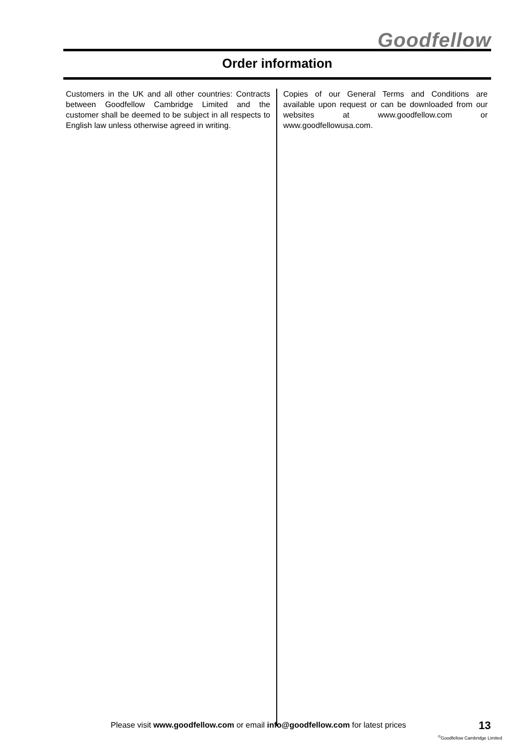Goodfellow
Order information
Customers in the UK and all other countries: Contracts between Goodfellow Cambridge Limited and the customer shall be deemed to be subject in all respects to English law unless otherwise agreed in writing.
Copies of our General Terms and Conditions are available upon request or can be downloaded from our websites at www.goodfellow.com or www.goodfellowusa.com.
Please visit www.goodfellow.com or email info@goodfellow.com for latest prices
13
<sup>©</sup>Goodfellow Cambridge Limited